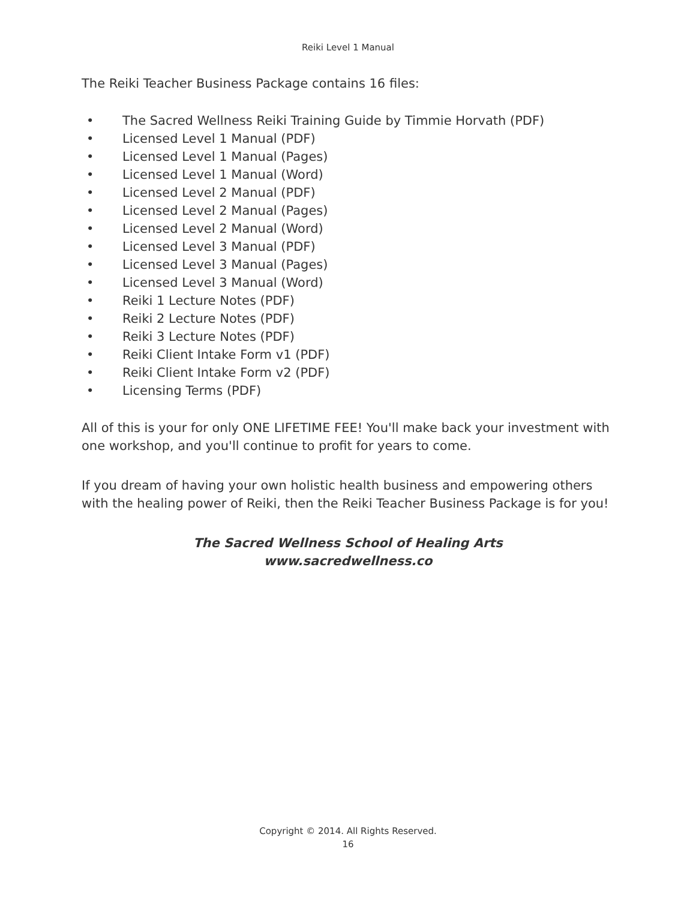Reiki Level 1 Manual
The Reiki Teacher Business Package contains 16 files:
• The Sacred Wellness Reiki Training Guide by Timmie Horvath (PDF)
• Licensed Level 1 Manual (PDF)
• Licensed Level 1 Manual (Pages)
• Licensed Level 1 Manual (Word)
• Licensed Level 2 Manual (PDF)
• Licensed Level 2 Manual (Pages)
• Licensed Level 2 Manual (Word)
• Licensed Level 3 Manual (PDF)
• Licensed Level 3 Manual (Pages)
• Licensed Level 3 Manual (Word)
• Reiki 1 Lecture Notes (PDF)
• Reiki 2 Lecture Notes (PDF)
• Reiki 3 Lecture Notes (PDF)
• Reiki Client Intake Form v1 (PDF)
• Reiki Client Intake Form v2 (PDF)
• Licensing Terms (PDF)
All of this is your for only ONE LIFETIME FEE! You'll make back your investment with one workshop, and you'll continue to profit for years to come.
If you dream of having your own holistic health business and empowering others with the healing power of Reiki, then the Reiki Teacher Business Package is for you!
The Sacred Wellness School of Healing Arts
www.sacredwellness.co
Copyright © 2014. All Rights Reserved.
16